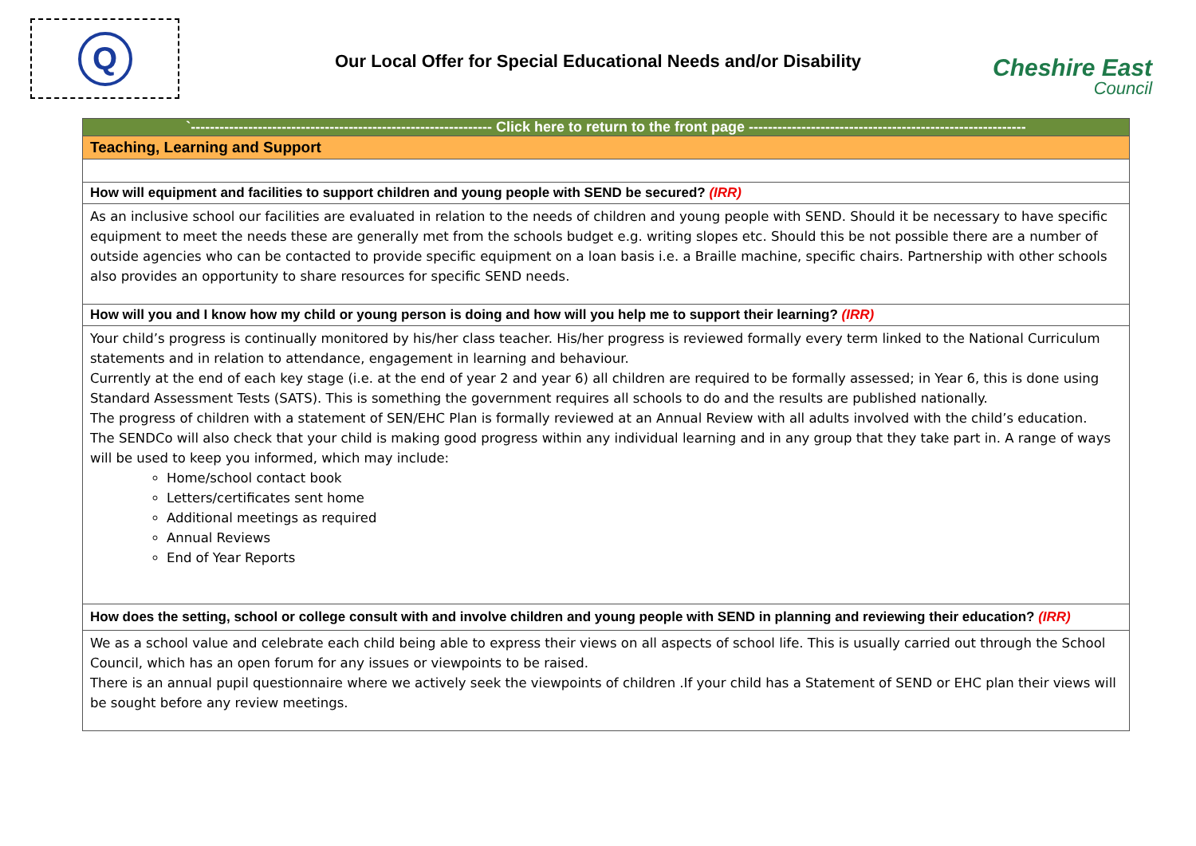Q
Our Local Offer for Special Educational Needs and/or Disability Cheshire East
Council
| `--------------------------------------------------------------- Click here to return to the front page ---------------------------------------------------------- |
| Teaching, Learning and Support |
| How will equipment and facilities to support children and young people with SEND be secured? (IRR) |
| As an inclusive school our facilities are evaluated in relation to the needs of children and young people with SEND. Should it be necessary to have specific equipment to meet the needs these are generally met from the schools budget e.g. writing slopes etc. Should this be not possible there are a number of outside agencies who can be contacted to provide specific equipment on a loan basis i.e. a Braille machine, specific chairs. Partnership with other schools also provides an opportunity to share resources for specific SEND needs. |
| How will you and I know how my child or young person is doing and how will you help me to support their learning? (IRR) |
| Your child’s progress is continually monitored by his/her class teacher. His/her progress is reviewed formally every term linked to the National Curriculum statements and in relation to attendance, engagement in learning and behaviour. Currently at the end of each key stage (i.e. at the end of year 2 and year 6) all children are required to be formally assessed; in Year 6, this is done using Standard Assessment Tests (SATS). This is something the government requires all schools to do and the results are published nationally. The progress of children with a statement of SEN/EHC Plan is formally reviewed at an Annual Review with all adults involved with the child’s education. The SENDCo will also check that your child is making good progress within any individual learning and in any group that they take part in. A range of ways will be used to keep you informed, which may include: Home/school contact book Letters/certificates sent home Additional meetings as required Annual Reviews End of Year Reports |
| How does the setting, school or college consult with and involve children and young people with SEND in planning and reviewing their education? (IRR) |
| We as a school value and celebrate each child being able to express their views on all aspects of school life. This is usually carried out through the School Council, which has an open forum for any issues or viewpoints to be raised. There is an annual pupil questionnaire where we actively seek the viewpoints of children .If your child has a Statement of SEND or EHC plan their views will be sought before any review meetings. |